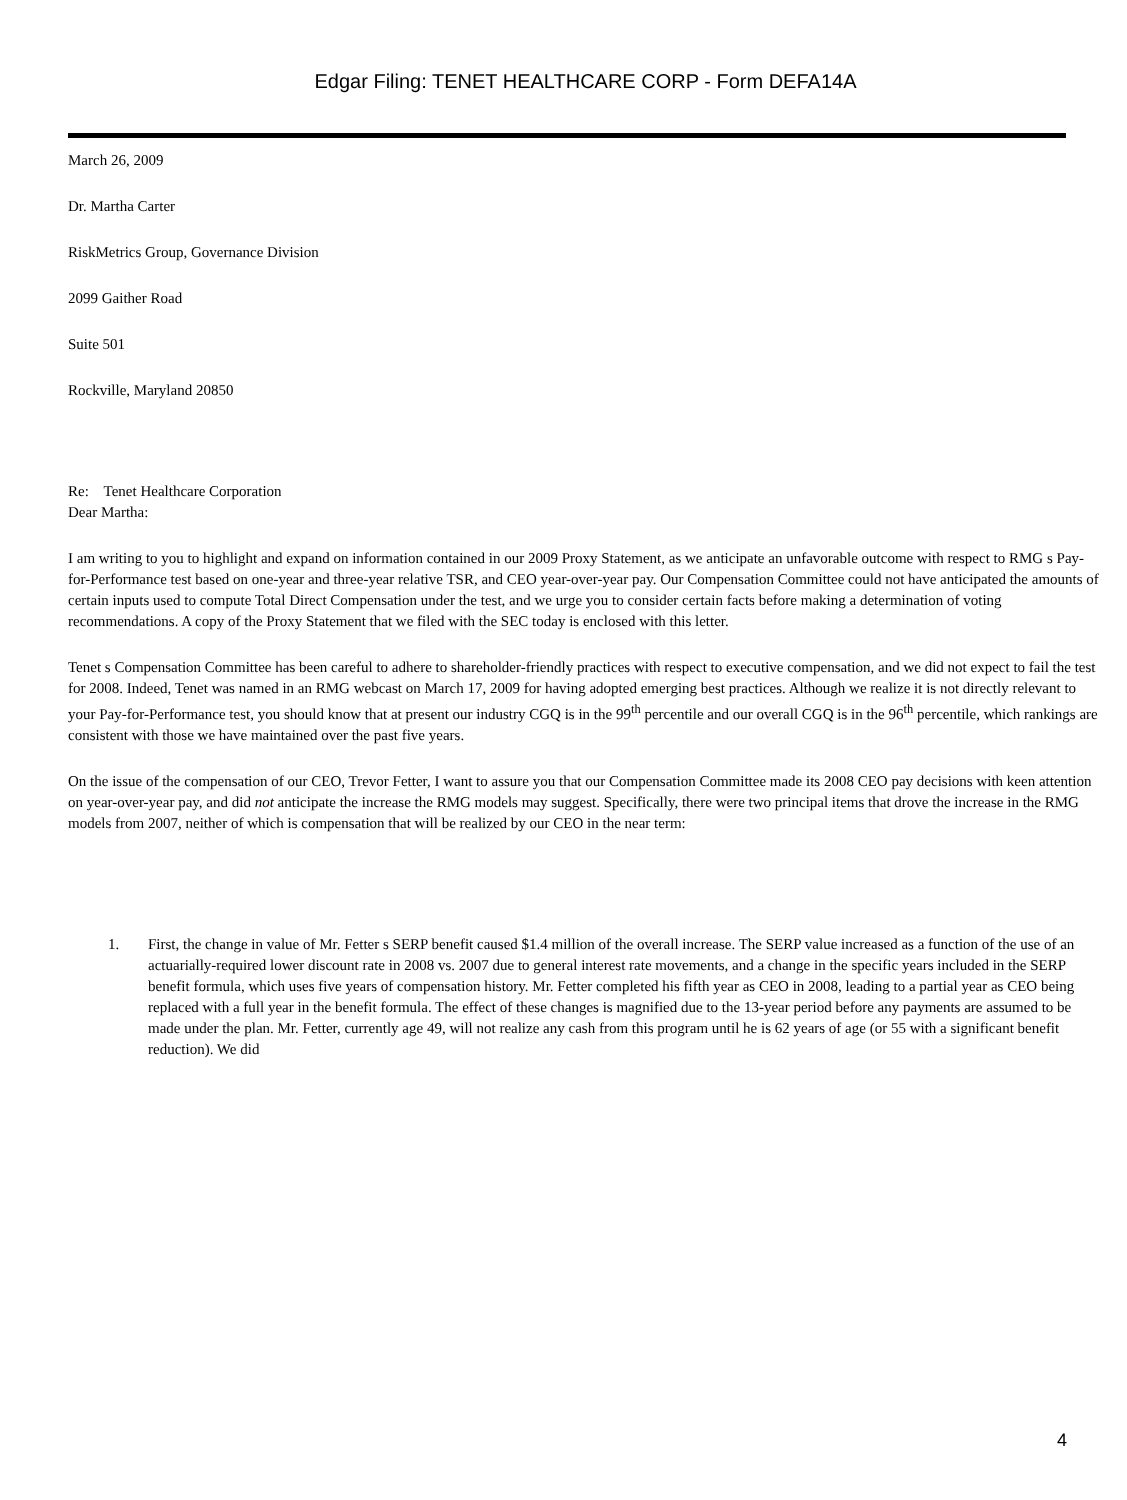Edgar Filing: TENET HEALTHCARE CORP - Form DEFA14A
March 26, 2009
Dr. Martha Carter
RiskMetrics Group, Governance Division
2099 Gaither Road
Suite 501
Rockville, Maryland 20850
Re: Tenet Healthcare Corporation
Dear Martha:
I am writing to you to highlight and expand on information contained in our 2009 Proxy Statement, as we anticipate an unfavorable outcome with respect to RMG s Pay-for-Performance test based on one-year and three-year relative TSR, and CEO year-over-year pay. Our Compensation Committee could not have anticipated the amounts of certain inputs used to compute Total Direct Compensation under the test, and we urge you to consider certain facts before making a determination of voting recommendations. A copy of the Proxy Statement that we filed with the SEC today is enclosed with this letter.
Tenet s Compensation Committee has been careful to adhere to shareholder-friendly practices with respect to executive compensation, and we did not expect to fail the test for 2008. Indeed, Tenet was named in an RMG webcast on March 17, 2009 for having adopted emerging best practices. Although we realize it is not directly relevant to your Pay-for-Performance test, you should know that at present our industry CGQ is in the 99<sup>th</sup> percentile and our overall CGQ is in the 96<sup>th</sup> percentile, which rankings are consistent with those we have maintained over the past five years.
On the issue of the compensation of our CEO, Trevor Fetter, I want to assure you that our Compensation Committee made its 2008 CEO pay decisions with keen attention on year-over-year pay, and did not anticipate the increase the RMG models may suggest. Specifically, there were two principal items that drove the increase in the RMG models from 2007, neither of which is compensation that will be realized by our CEO in the near term:
1. First, the change in value of Mr. Fetter s SERP benefit caused $1.4 million of the overall increase. The SERP value increased as a function of the use of an actuarially-required lower discount rate in 2008 vs. 2007 due to general interest rate movements, and a change in the specific years included in the SERP benefit formula, which uses five years of compensation history. Mr. Fetter completed his fifth year as CEO in 2008, leading to a partial year as CEO being replaced with a full year in the benefit formula. The effect of these changes is magnified due to the 13-year period before any payments are assumed to be made under the plan. Mr. Fetter, currently age 49, will not realize any cash from this program until he is 62 years of age (or 55 with a significant benefit reduction). We did
4